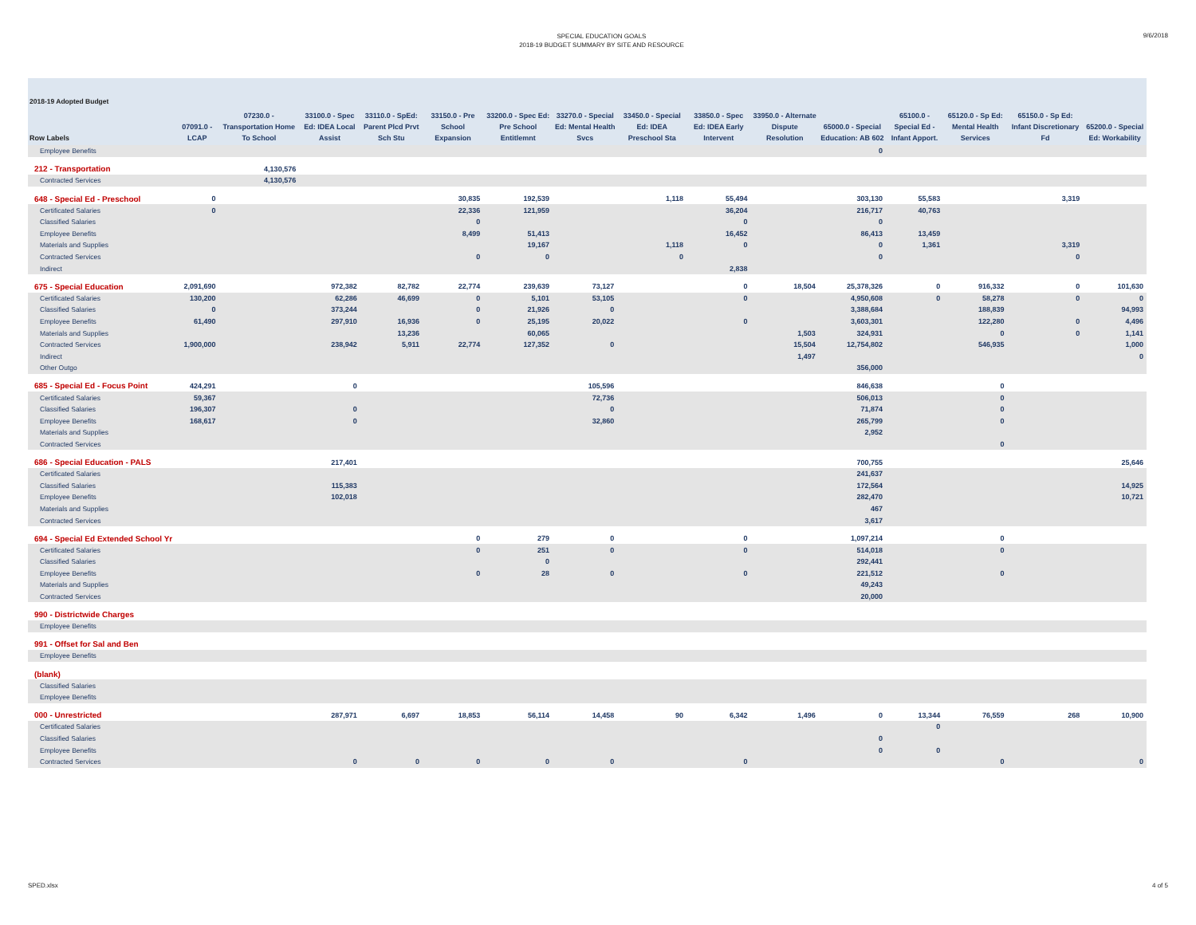SPECIAL EDUCATION GOALS
2018-19 BUDGET SUMMARY BY SITE AND RESOURCE
9/6/2018
| 2018-19 Adopted Budget | | | | | | | | | | | | | | | |
| --- | --- | --- | --- | --- | --- | --- | --- | --- | --- | --- | --- | --- | --- | --- | --- |
| Row Labels | 07091.0 - LCAP | 07230.0 - Transportation Home To School | 33100.0 - Spec Ed: IDEA Local Assist | 33110.0 - SpEd: Parent Plcd Prvt Sch Stu | 33150.0 - Pre School Expansion | 33200.0 - Spec Ed: Pre School Entitlemnt | 33270.0 - Special Ed: Mental Health Svcs | 33450.0 - Special Ed: IDEA Preschool Sta | 33850.0 - Spec Ed: IDEA Early Intervent | 33950.0 - Alternate Dispute Resolution | 65000.0 - Special Education: AB 602 | 65100.0 - Special Ed - Infant Apport. | 65120.0 - Sp Ed: Mental Health Services | 65150.0 - Sp Ed: Infant Discretionary Fd | 65200.0 - Special Ed: Workability |
| Employee Benefits | | | | | | | | | | | 0 | | | | |
| 212 - Transportation | | 4,130,576 | | | | | | | | | | | | | |
| Contracted Services | | 4,130,576 | | | | | | | | | | | | | |
| 648 - Special Ed - Preschool | 0 | | | | 30,835 | 192,539 | | 1,118 | 55,494 | | 303,130 | 55,583 | | 3,319 | |
| Certificated Salaries | 0 | | | | 22,336 | 121,959 | | | 36,204 | | 216,717 | 40,763 | | | |
| Classified Salaries | | | | | 0 | | | | 0 | | 0 | | | | |
| Employee Benefits | | | | | 8,499 | 51,413 | | | 16,452 | | 86,413 | 13,459 | | | |
| Materials and Supplies | | | | | | 19,167 | | 1,118 | 0 | | 0 | 1,361 | | 3,319 | |
| Contracted Services | | | | | 0 | 0 | | 0 | | | 0 | | | 0 | |
| Indirect | | | | | | | | | 2,838 | | | | | | |
| 675 - Special Education | 2,091,690 | | 972,382 | 82,782 | 22,774 | 239,639 | 73,127 | | 0 | 18,504 | 25,378,326 | 0 | 916,332 | 0 | 101,630 |
| Certificated Salaries | 130,200 | | 62,286 | 46,699 | 0 | 5,101 | 53,105 | | 0 | | 4,950,608 | 0 | 58,278 | 0 | 0 |
| Classified Salaries | 0 | | 373,244 | | 0 | 21,926 | 0 | | | | 3,388,684 | | 188,839 | | 94,993 |
| Employee Benefits | 61,490 | | 297,910 | 16,936 | 0 | 25,195 | 20,022 | | 0 | | 3,603,301 | | 122,280 | 0 | 4,496 |
| Materials and Supplies | | | | 13,236 | | 60,065 | | | | 1,503 | 324,931 | | 0 | 0 | 1,141 |
| Contracted Services | 1,900,000 | | 238,942 | 5,911 | 22,774 | 127,352 | 0 | | | 15,504 | 12,754,802 | | 546,935 | | 1,000 |
| Indirect | | | | | | | | | | 1,497 | | | | | 0 |
| Other Outgo | | | | | | | | | | | 356,000 | | | | |
| 685 - Special Ed - Focus Point | 424,291 | | 0 | | | | 105,596 | | | | 846,638 | | 0 | | |
| Certificated Salaries | 59,367 | | | | | | 72,736 | | | | 506,013 | | 0 | | |
| Classified Salaries | 196,307 | | 0 | | | | 0 | | | | 71,874 | | 0 | | |
| Employee Benefits | 168,617 | | 0 | | | | 32,860 | | | | 265,799 | | 0 | | |
| Materials and Supplies | | | | | | | | | | | 2,952 | | | | |
| Contracted Services | | | | | | | | | | | | | 0 | | |
| 686 - Special Education - PALS | | | 217,401 | | | | | | | | 700,755 | | | | 25,646 |
| Certificated Salaries | | | | | | | | | | | 241,637 | | | | |
| Classified Salaries | | | 115,383 | | | | | | | | 172,564 | | | | 14,925 |
| Employee Benefits | | | 102,018 | | | | | | | | 282,470 | | | | 10,721 |
| Materials and Supplies | | | | | | | | | | | 467 | | | | |
| Contracted Services | | | | | | | | | | | 3,617 | | | | |
| 694 - Special Ed Extended School Yr | | | | | 0 | 279 | 0 | | 0 | | 1,097,214 | | 0 | | |
| Certificated Salaries | | | | | 0 | 251 | 0 | | 0 | | 514,018 | | 0 | | |
| Classified Salaries | | | | | | 0 | | | | | 292,441 | | | | |
| Employee Benefits | | | | | 0 | 28 | 0 | | 0 | | 221,512 | | 0 | | |
| Materials and Supplies | | | | | | | | | | | 49,243 | | | | |
| Contracted Services | | | | | | | | | | | 20,000 | | | | |
| 990 - Districtwide Charges | | | | | | | | | | | | | | | |
| Employee Benefits | | | | | | | | | | | | | | | |
| 991 - Offset for Sal and Ben | | | | | | | | | | | | | | | |
| Employee Benefits | | | | | | | | | | | | | | | |
| (blank) | | | | | | | | | | | | | | | |
| Classified Salaries | | | | | | | | | | | | | | | |
| Employee Benefits | | | | | | | | | | | | | | | |
| 000 - Unrestricted | | | 287,971 | 6,697 | 18,853 | 56,114 | 14,458 | 90 | 6,342 | 1,496 | 0 | 13,344 | 76,559 | 268 | 10,900 |
| Certificated Salaries | | | | | | | | | | | | 0 | | | |
| Classified Salaries | | | | | | | | | | | 0 | | | | |
| Employee Benefits | | | | | | | | | | | 0 | 0 | | | |
| Contracted Services | | | 0 | 0 | 0 | 0 | 0 | | 0 | | | | 0 | | 0 |
SPED.xlsx 4 of 5